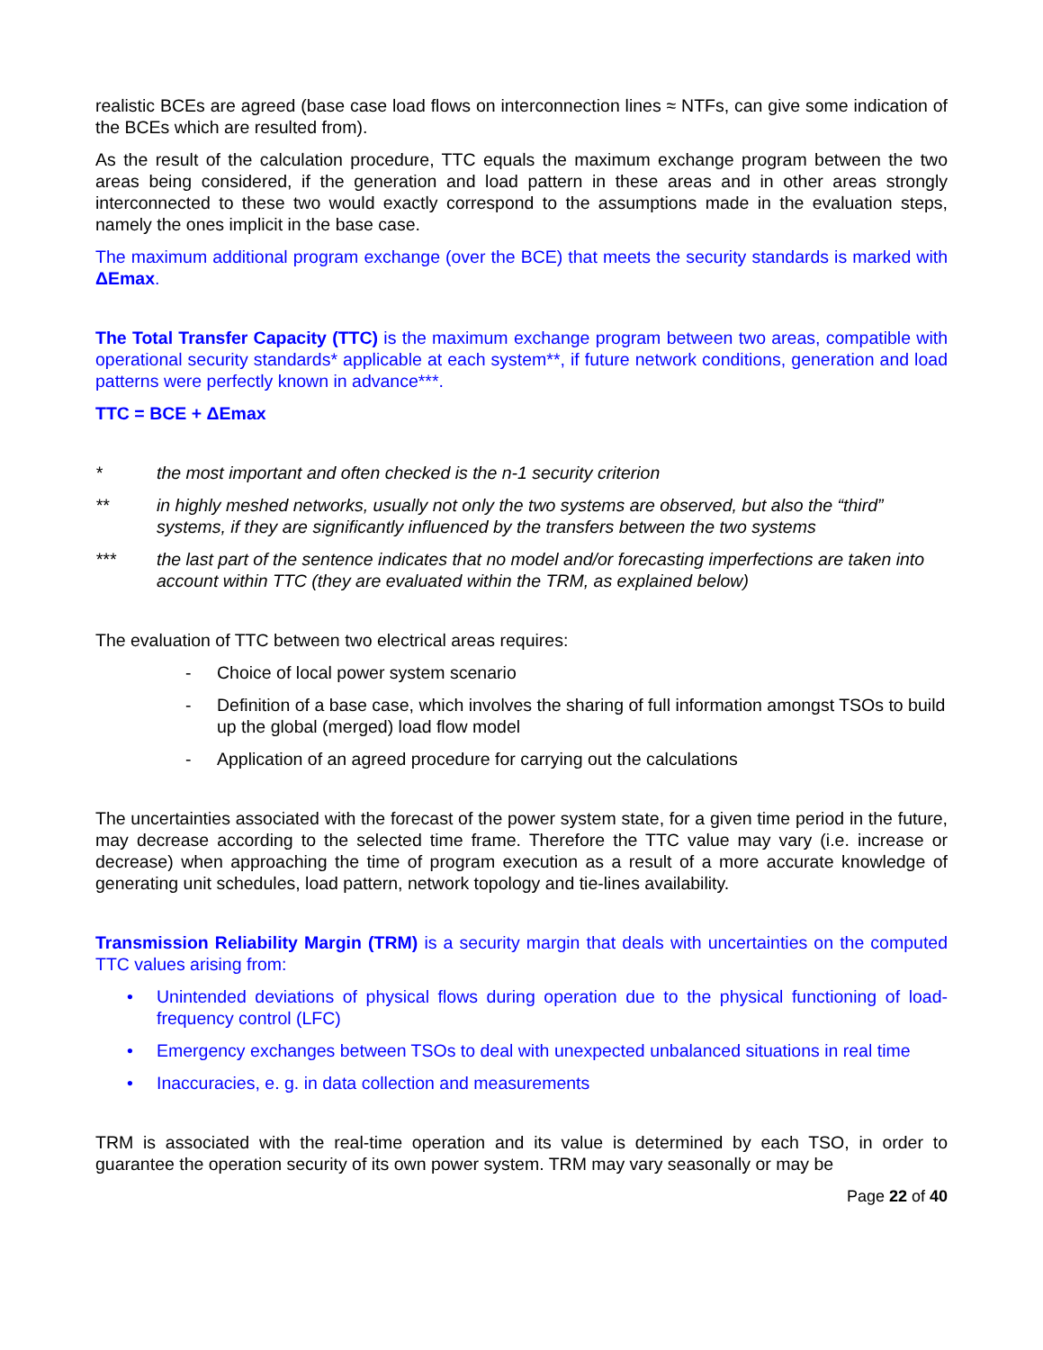realistic BCEs are agreed (base case load flows on interconnection lines ≈ NTFs, can give some indication of the BCEs which are resulted from).
As the result of the calculation procedure, TTC equals the maximum exchange program between the two areas being considered, if the generation and load pattern in these areas and in other areas strongly interconnected to these two would exactly correspond to the assumptions made in the evaluation steps, namely the ones implicit in the base case.
The maximum additional program exchange (over the BCE) that meets the security standards is marked with ΔEmax.
The Total Transfer Capacity (TTC) is the maximum exchange program between two areas, compatible with operational security standards* applicable at each system**, if future network conditions, generation and load patterns were perfectly known in advance***.
TTC = BCE + ΔEmax
* the most important and often checked is the n-1 security criterion
** in highly meshed networks, usually not only the two systems are observed, but also the “third” systems, if they are significantly influenced by the transfers between the two systems
*** the last part of the sentence indicates that no model and/or forecasting imperfections are taken into account within TTC (they are evaluated within the TRM, as explained below)
The evaluation of TTC between two electrical areas requires:
- Choice of local power system scenario
- Definition of a base case, which involves the sharing of full information amongst TSOs to build up the global (merged) load flow model
- Application of an agreed procedure for carrying out the calculations
The uncertainties associated with the forecast of the power system state, for a given time period in the future, may decrease according to the selected time frame. Therefore the TTC value may vary (i.e. increase or decrease) when approaching the time of program execution as a result of a more accurate knowledge of generating unit schedules, load pattern, network topology and tie-lines availability.
Transmission Reliability Margin (TRM) is a security margin that deals with uncertainties on the computed TTC values arising from:
• Unintended deviations of physical flows during operation due to the physical functioning of load-frequency control (LFC)
• Emergency exchanges between TSOs to deal with unexpected unbalanced situations in real time
• Inaccuracies, e. g. in data collection and measurements
TRM is associated with the real-time operation and its value is determined by each TSO, in order to guarantee the operation security of its own power system. TRM may vary seasonally or may be
Page 22 of 40